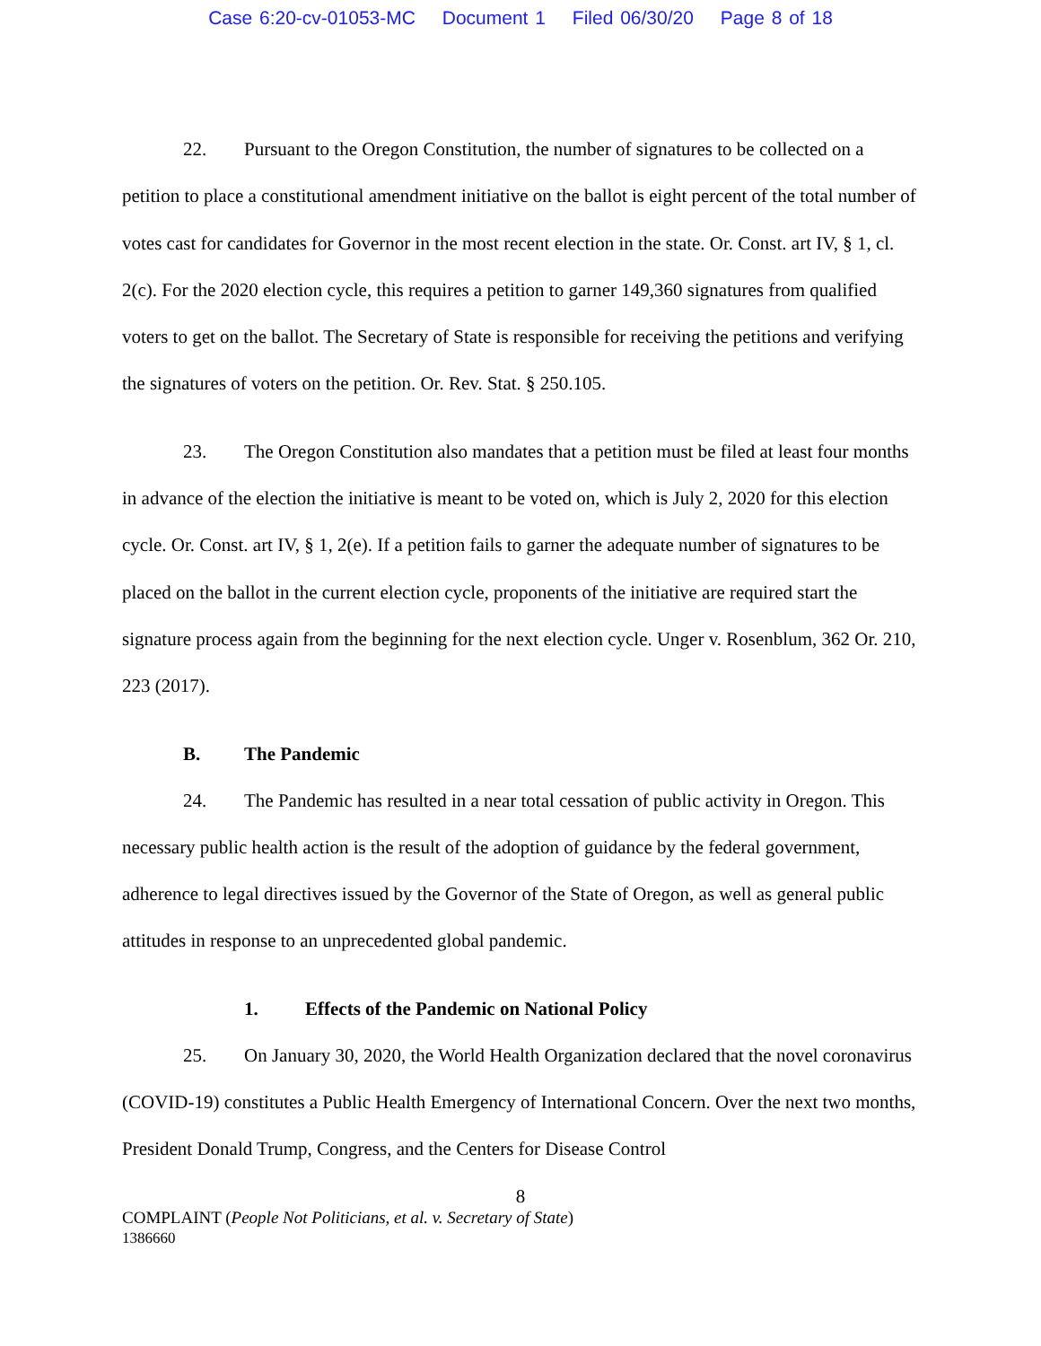Case 6:20-cv-01053-MC Document 1 Filed 06/30/20 Page 8 of 18
22. Pursuant to the Oregon Constitution, the number of signatures to be collected on a petition to place a constitutional amendment initiative on the ballot is eight percent of the total number of votes cast for candidates for Governor in the most recent election in the state. Or. Const. art IV, § 1, cl. 2(c). For the 2020 election cycle, this requires a petition to garner 149,360 signatures from qualified voters to get on the ballot. The Secretary of State is responsible for receiving the petitions and verifying the signatures of voters on the petition. Or. Rev. Stat. § 250.105.
23. The Oregon Constitution also mandates that a petition must be filed at least four months in advance of the election the initiative is meant to be voted on, which is July 2, 2020 for this election cycle. Or. Const. art IV, § 1, 2(e). If a petition fails to garner the adequate number of signatures to be placed on the ballot in the current election cycle, proponents of the initiative are required start the signature process again from the beginning for the next election cycle. Unger v. Rosenblum, 362 Or. 210, 223 (2017).
B. The Pandemic
24. The Pandemic has resulted in a near total cessation of public activity in Oregon. This necessary public health action is the result of the adoption of guidance by the federal government, adherence to legal directives issued by the Governor of the State of Oregon, as well as general public attitudes in response to an unprecedented global pandemic.
1. Effects of the Pandemic on National Policy
25. On January 30, 2020, the World Health Organization declared that the novel coronavirus (COVID-19) constitutes a Public Health Emergency of International Concern. Over the next two months, President Donald Trump, Congress, and the Centers for Disease Control
8
COMPLAINT (People Not Politicians, et al. v. Secretary of State)
1386660